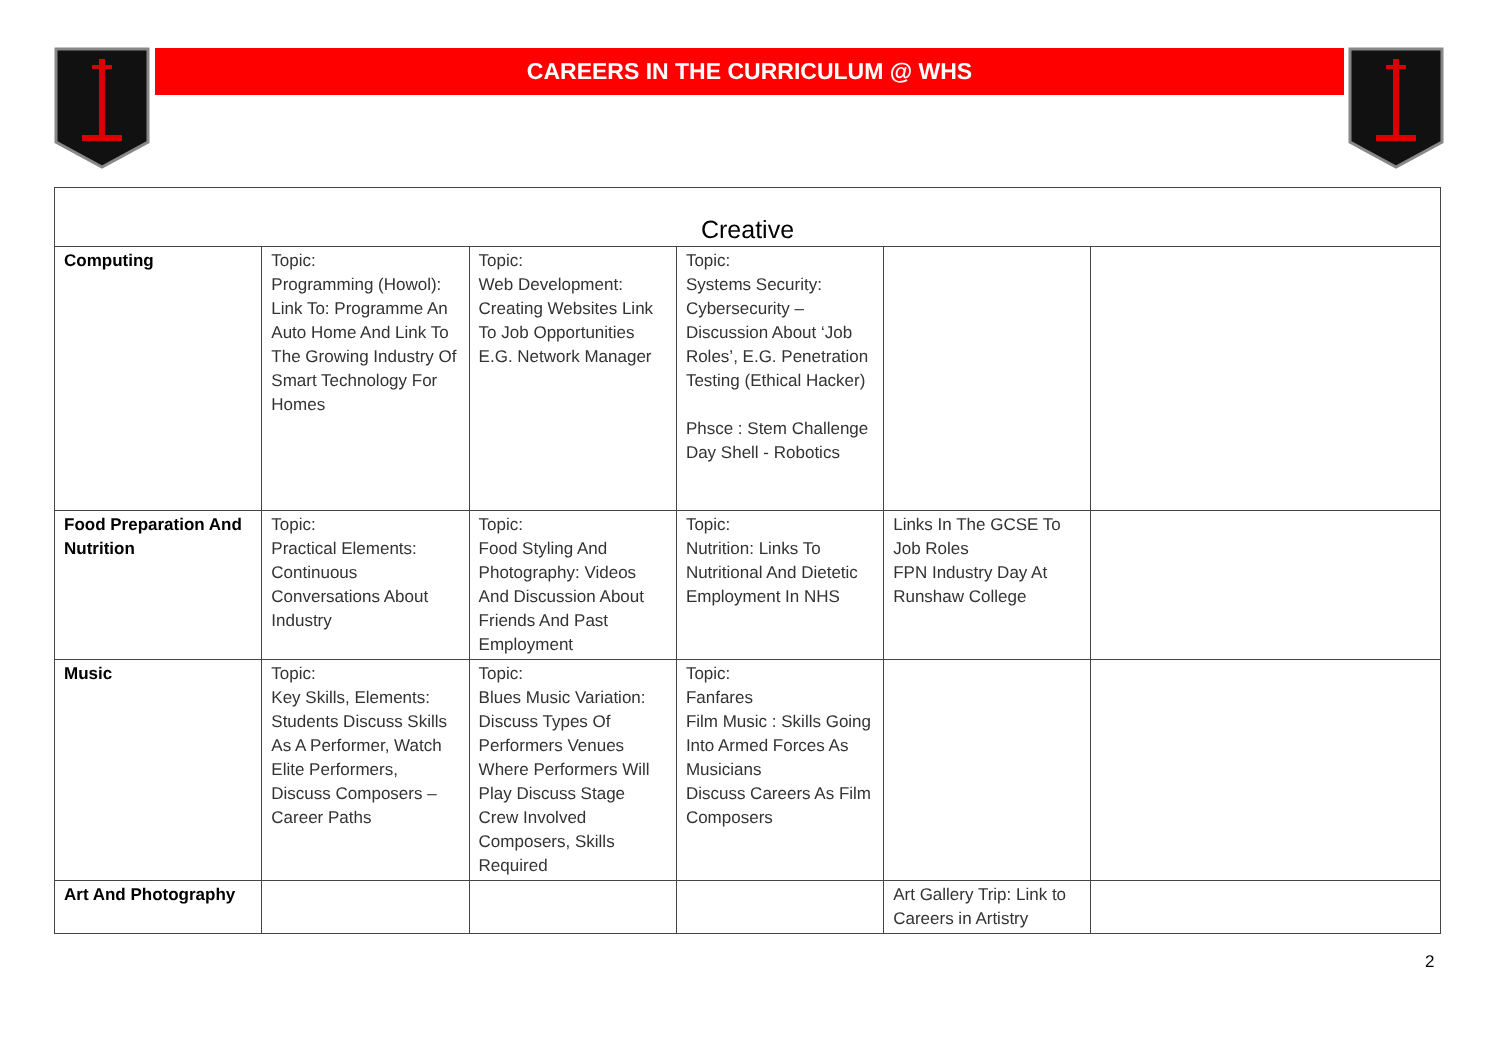CAREERS IN THE CURRICULUM @ WHS
| Creative | | | | | |
| --- | --- | --- | --- | --- | --- |
| Computing | Topic: Programming (Howol): Link To: Programme An Auto Home And Link To The Growing Industry Of Smart Technology For Homes | Topic: Web Development: Creating Websites Link To Job Opportunities E.G. Network Manager | Topic: Systems Security: Cybersecurity – Discussion About ‘Job Roles’, E.G. Penetration Testing (Ethical Hacker) Phsce : Stem Challenge Day Shell - Robotics | | |
| Food Preparation And Nutrition | Topic: Practical Elements: Continuous Conversations About Industry | Topic: Food Styling And Photography: Videos And Discussion About Friends And Past Employment | Topic: Nutrition: Links To Nutritional And Dietetic Employment In NHS | Links In The GCSE To Job Roles FPN Industry Day At Runshaw College | |
| Music | Topic: Key Skills, Elements: Students Discuss Skills As A Performer, Watch Elite Performers, Discuss Composers – Career Paths | Topic: Blues Music Variation: Discuss Types Of Performers Venues Where Performers Will Play Discuss Stage Crew Involved Composers, Skills Required | Topic: Fanfares Film Music : Skills Going Into Armed Forces As Musicians Discuss Careers As Film Composers | | |
| Art And Photography | | | | Art Gallery Trip: Link to Careers in Artistry | |
2